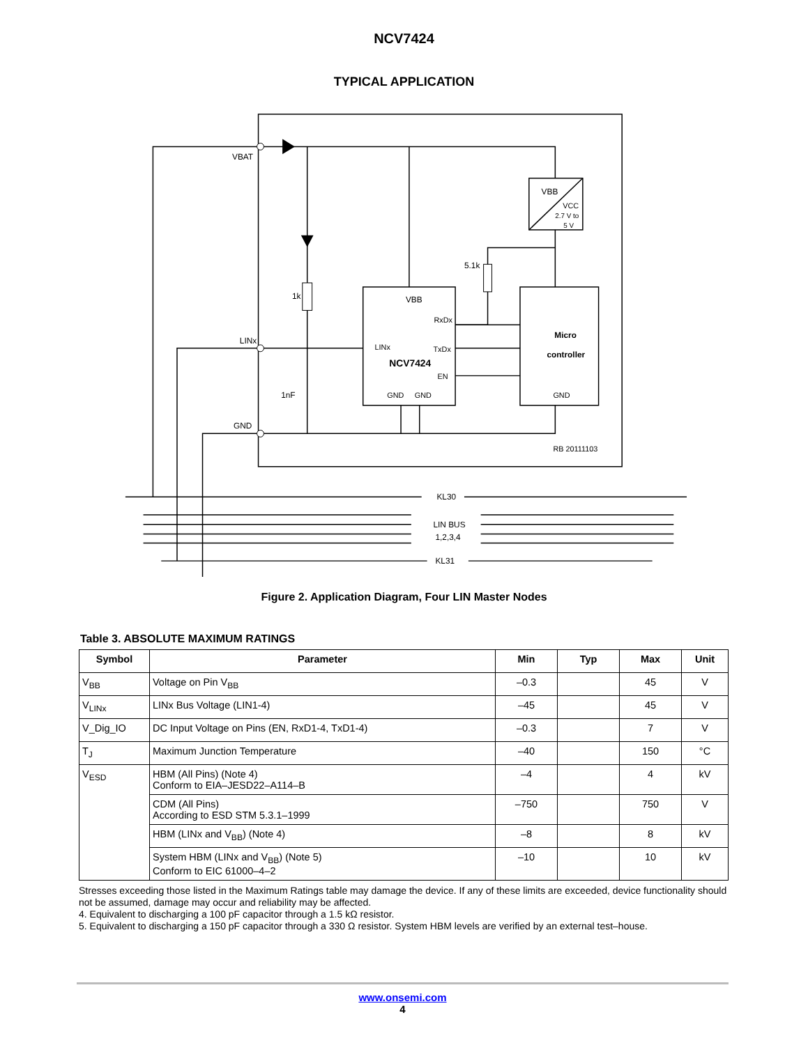NCV7424
TYPICAL APPLICATION
VBAT
LINx
GND
1k
5.1k
1nF
VBB
RxDx
LINx
TxDx
NCV7424
EN
GND
GND
Micro
controller
GND
VBB
VCC
2.7 V to
5 V
RB 20111103
KL30
LIN BUS
1,2,3,4
KL31
Figure 2. Application Diagram, Four LIN Master Nodes
Table 3. ABSOLUTE MAXIMUM RATINGS
| Symbol | Parameter | Min | Typ | Max | Unit |
| --- | --- | --- | --- | --- | --- |
| V<sub>BB</sub> | Voltage on Pin V<sub>BB</sub> | –0.3 | | 45 | V |
| V<sub>LINx</sub> | LINx Bus Voltage (LIN1-4) | –45 | | 45 | V |
| V_Dig_IO | DC Input Voltage on Pins (EN, RxD1-4, TxD1-4) | –0.3 | | 7 | V |
| T<sub>J</sub> | Maximum Junction Temperature | –40 | | 150 | °C |
| V<sub>ESD</sub> | HBM (All Pins) (Note 4) Conform to EIA–JESD22–A114–B | –4 | | 4 | kV |
| | CDM (All Pins) According to ESD STM 5.3.1–1999 | –750 | | 750 | V |
| | HBM (LINx and V<sub>BB</sub>) (Note 4) | –8 | | 8 | kV |
| | System HBM (LINx and V<sub>BB</sub>) (Note 5) Conform to EIC 61000–4–2 | –10 | | 10 | kV |
Stresses exceeding those listed in the Maximum Ratings table may damage the device. If any of these limits are exceeded, device functionality should not be assumed, damage may occur and reliability may be affected.
4. Equivalent to discharging a 100 pF capacitor through a 1.5 kΩ resistor.
5. Equivalent to discharging a 150 pF capacitor through a 330 Ω resistor. System HBM levels are verified by an external test–house.
www.onsemi.com
4